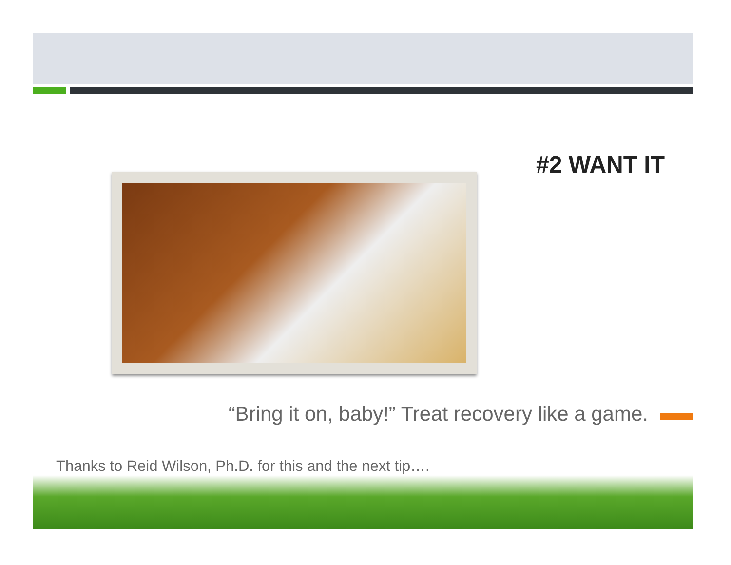#2 WANT IT
“Bring it on, baby!” Treat recovery like a game.
Thanks to Reid Wilson, Ph.D. for this and the next tip….